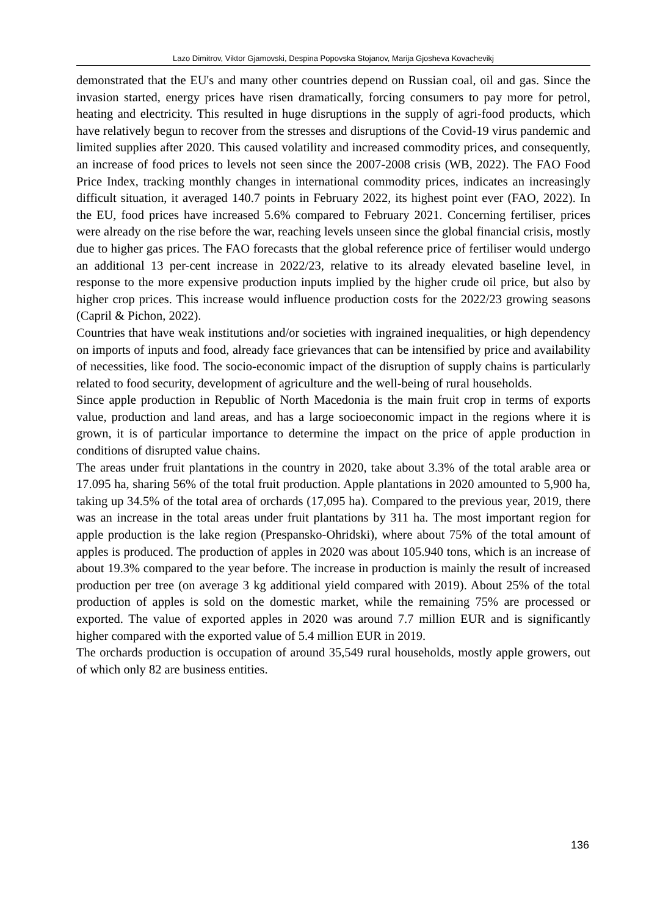Lazo Dimitrov, Viktor Gjamovski, Despina Popovska Stojanov, Marija Gjosheva Kovachevikj
demonstrated that the EU's and many other countries depend on Russian coal, oil and gas. Since the invasion started, energy prices have risen dramatically, forcing consumers to pay more for petrol, heating and electricity. This resulted in huge disruptions in the supply of agri-food products, which have relatively begun to recover from the stresses and disruptions of the Covid-19 virus pandemic and limited supplies after 2020. This caused volatility and increased commodity prices, and consequently, an increase of food prices to levels not seen since the 2007-2008 crisis (WB, 2022). The FAO Food Price Index, tracking monthly changes in international commodity prices, indicates an increasingly difficult situation, it averaged 140.7 points in February 2022, its highest point ever (FAO, 2022). In the EU, food prices have increased 5.6% compared to February 2021. Concerning fertiliser, prices were already on the rise before the war, reaching levels unseen since the global financial crisis, mostly due to higher gas prices. The FAO forecasts that the global reference price of fertiliser would undergo an additional 13 per-cent increase in 2022/23, relative to its already elevated baseline level, in response to the more expensive production inputs implied by the higher crude oil price, but also by higher crop prices. This increase would influence production costs for the 2022/23 growing seasons (Capril & Pichon, 2022).
Countries that have weak institutions and/or societies with ingrained inequalities, or high dependency on imports of inputs and food, already face grievances that can be intensified by price and availability of necessities, like food. The socio-economic impact of the disruption of supply chains is particularly related to food security, development of agriculture and the well-being of rural households.
Since apple production in Republic of North Macedonia is the main fruit crop in terms of exports value, production and land areas, and has a large socioeconomic impact in the regions where it is grown, it is of particular importance to determine the impact on the price of apple production in conditions of disrupted value chains.
The areas under fruit plantations in the country in 2020, take about 3.3% of the total arable area or 17.095 ha, sharing 56% of the total fruit production. Apple plantations in 2020 amounted to 5,900 ha, taking up 34.5% of the total area of orchards (17,095 ha). Compared to the previous year, 2019, there was an increase in the total areas under fruit plantations by 311 ha. The most important region for apple production is the lake region (Prespansko-Ohridski), where about 75% of the total amount of apples is produced. The production of apples in 2020 was about 105.940 tons, which is an increase of about 19.3% compared to the year before. The increase in production is mainly the result of increased production per tree (on average 3 kg additional yield compared with 2019). About 25% of the total production of apples is sold on the domestic market, while the remaining 75% are processed or exported. The value of exported apples in 2020 was around 7.7 million EUR and is significantly higher compared with the exported value of 5.4 million EUR in 2019.
The orchards production is occupation of around 35,549 rural households, mostly apple growers, out of which only 82 are business entities.
136